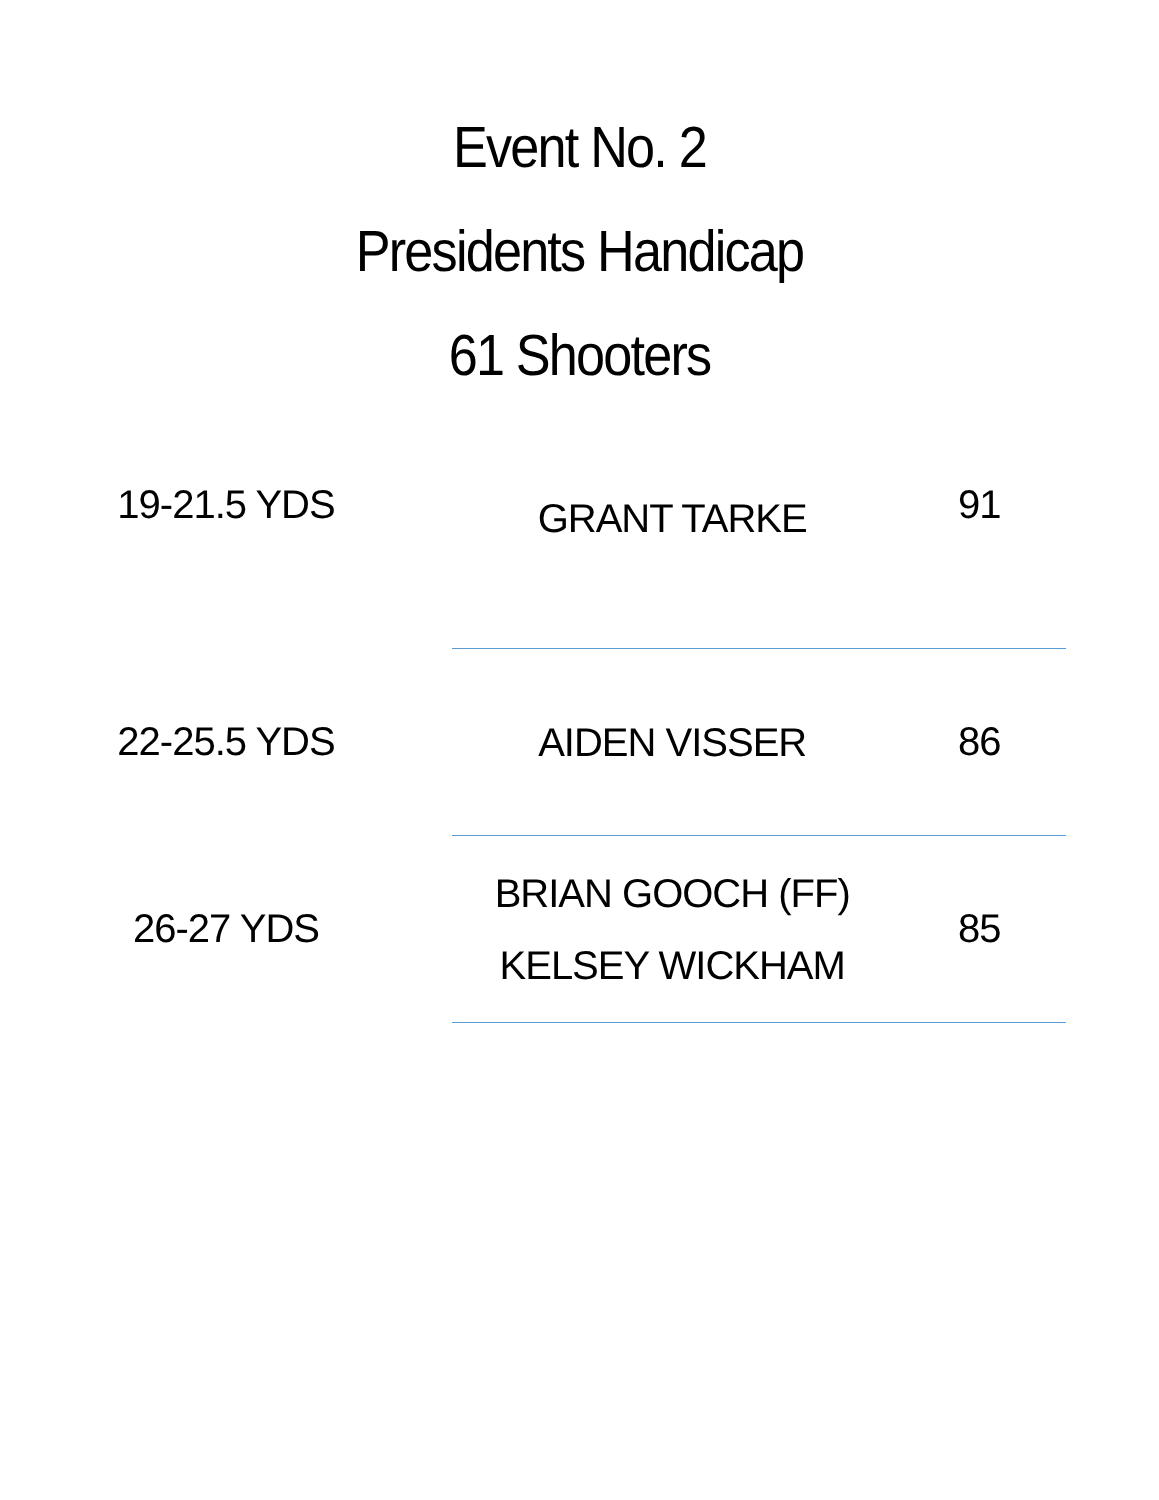Event No. 2
Presidents Handicap
61 Shooters
| 19-21.5 YDS | | GRANT TARKE | 91 | |
| 22-25.5 YDS | | AIDEN VISSER | 86 | |
| 26-27 YDS | | BRIAN GOOCH (FF) KELSEY WICKHAM | 85 | |